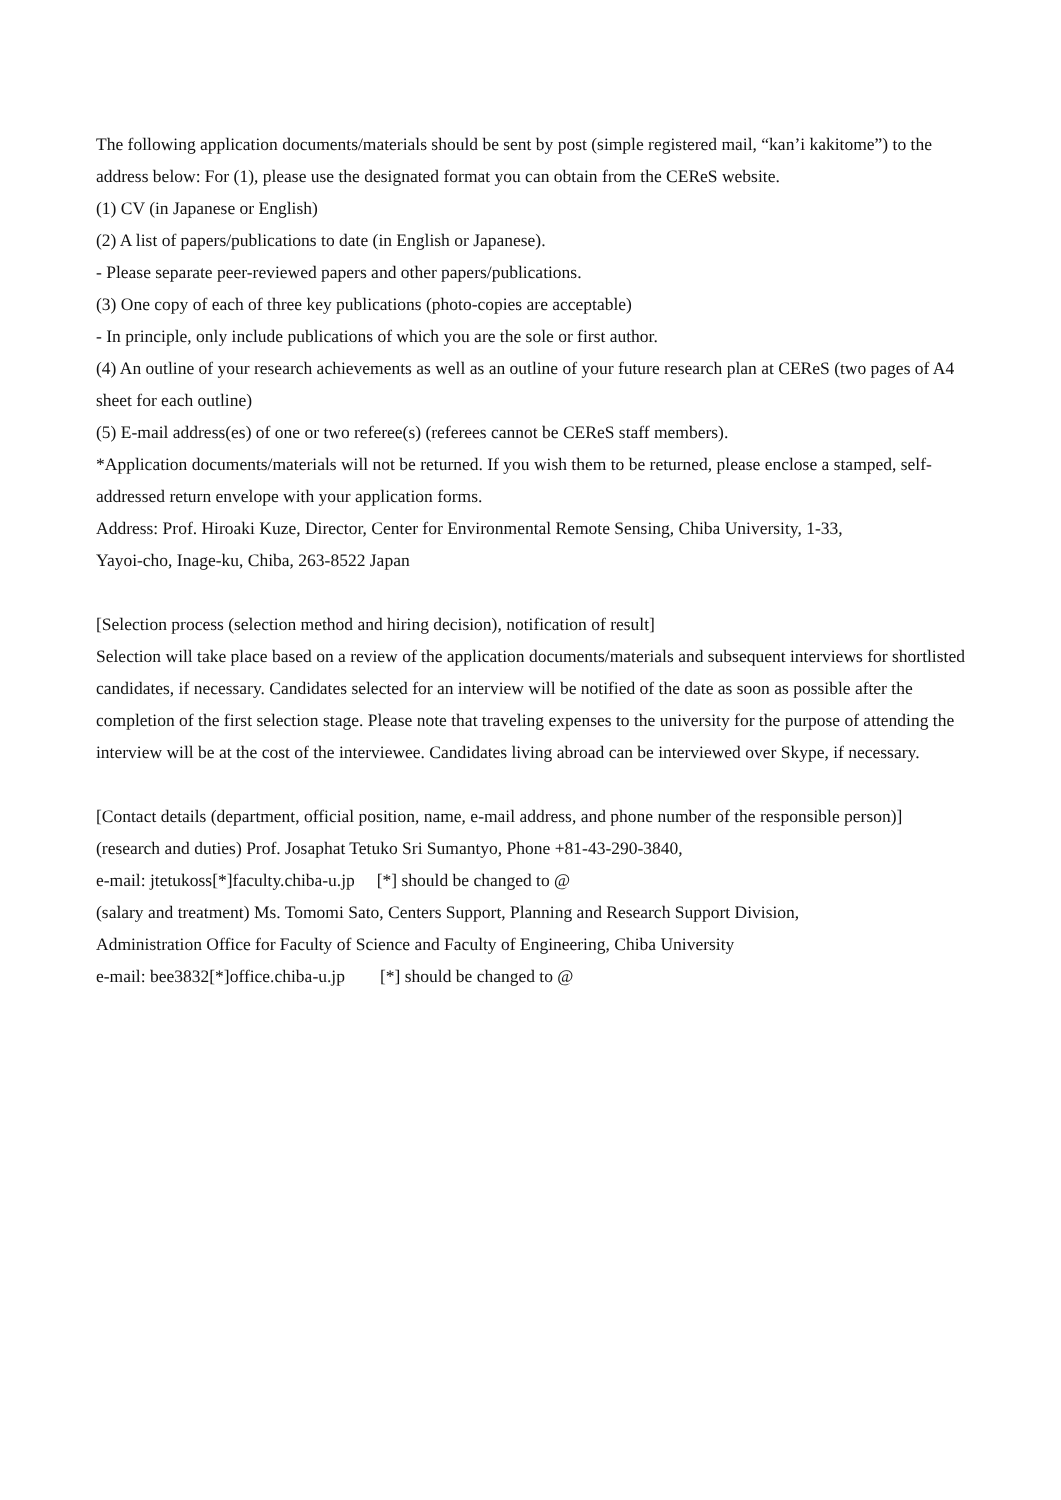The following application documents/materials should be sent by post (simple registered mail, “kan’i kakitome”) to the address below: For (1), please use the designated format you can obtain from the CEReS website.
(1) CV (in Japanese or English)
(2) A list of papers/publications to date (in English or Japanese).
- Please separate peer-reviewed papers and other papers/publications.
(3) One copy of each of three key publications (photo-copies are acceptable)
- In principle, only include publications of which you are the sole or first author.
(4) An outline of your research achievements as well as an outline of your future research plan at CEReS (two pages of A4 sheet for each outline)
(5) E-mail address(es) of one or two referee(s) (referees cannot be CEReS staff members).
*Application documents/materials will not be returned. If you wish them to be returned, please enclose a stamped, self-addressed return envelope with your application forms.
Address: Prof. Hiroaki Kuze, Director, Center for Environmental Remote Sensing, Chiba University, 1-33,
Yayoi-cho, Inage-ku, Chiba, 263-8522 Japan
[Selection process (selection method and hiring decision), notification of result]
Selection will take place based on a review of the application documents/materials and subsequent interviews for shortlisted candidates, if necessary. Candidates selected for an interview will be notified of the date as soon as possible after the completion of the first selection stage. Please note that traveling expenses to the university for the purpose of attending the interview will be at the cost of the interviewee. Candidates living abroad can be interviewed over Skype, if necessary.
[Contact details (department, official position, name, e-mail address, and phone number of the responsible person)]
(research and duties) Prof. Josaphat Tetuko Sri Sumantyo, Phone +81-43-290-3840,
e-mail: jtetukoss[*]faculty.chiba-u.jp [*] should be changed to @
(salary and treatment) Ms. Tomomi Sato, Centers Support, Planning and Research Support Division,
Administration Office for Faculty of Science and Faculty of Engineering, Chiba University
e-mail: bee3832[*]office.chiba-u.jp [*] should be changed to @